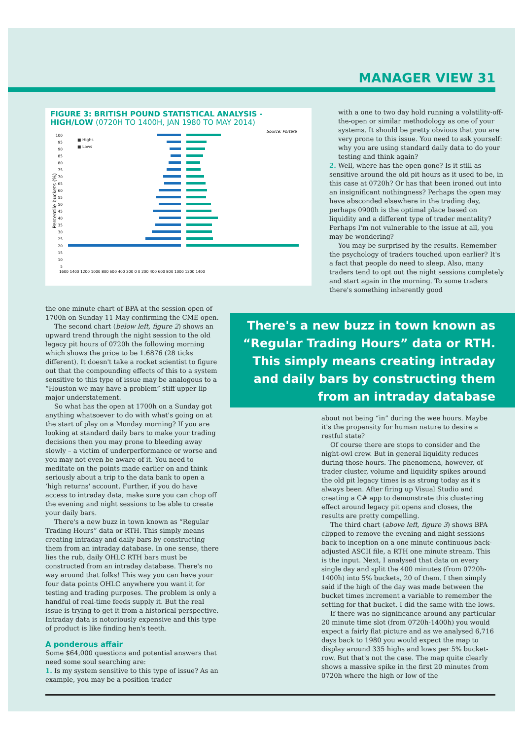MANAGER VIEW 31
FIGURE 3: BRITISH POUND STATISTICAL ANALYSIS - HIGH/LOW (0720H TO 1400H, JAN 1980 TO MAY 2014)
Source: Portara
■ Highs
■ Lows
Percentile buckets (%)
100
95
90
85
80
75
70
65
60
55
50
45
40
35
30
25
20
15
10
5
1600 1400 1200 1000 800 600 400 200 0 0 200 400 600 800 1000 1200 1400
with a one to two day hold running a volatility-off-the-open or similar methodology as one of your systems. It should be pretty obvious that you are very prone to this issue. You need to ask yourself: why you are using standard daily data to do your testing and think again?
2. Well, where has the open gone? Is it still as sensitive around the old pit hours as it used to be, in this case at 0720h? Or has that been ironed out into an insignificant nothingness? Perhaps the open may have absconded elsewhere in the trading day, perhaps 0900h is the optimal place based on liquidity and a different type of trader mentality? Perhaps I'm not vulnerable to the issue at all, you may be wondering?
You may be surprised by the results. Remember the psychology of traders touched upon earlier? It's a fact that people do need to sleep. Also, many traders tend to opt out the night sessions completely and start again in the morning. To some traders there's something inherently good
the one minute chart of BPA at the session open of 1700h on Sunday 11 May confirming the CME open.
The second chart (below left, figure 2) shows an upward trend through the night session to the old legacy pit hours of 0720h the following morning which shows the price to be 1.6876 (28 ticks different). It doesn't take a rocket scientist to figure out that the compounding effects of this to a system sensitive to this type of issue may be analogous to a “Houston we may have a problem” stiff-upper-lip major understatement.
So what has the open at 1700h on a Sunday got anything whatsoever to do with what's going on at the start of play on a Monday morning? If you are looking at standard daily bars to make your trading decisions then you may prone to bleeding away slowly – a victim of underperformance or worse and you may not even be aware of it. You need to meditate on the points made earlier on and think seriously about a trip to the data bank to open a ‘high returns' account. Further, if you do have access to intraday data, make sure you can chop off the evening and night sessions to be able to create your daily bars.
There's a new buzz in town known as “Regular Trading Hours” data or RTH. This simply means creating intraday and daily bars by constructing them from an intraday database. In one sense, there lies the rub, daily OHLC RTH bars must be constructed from an intraday database. There's no way around that folks! This way you can have your four data points OHLC anywhere you want it for testing and trading purposes. The problem is only a handful of real-time feeds supply it. But the real issue is trying to get it from a historical perspective. Intraday data is notoriously expensive and this type of product is like finding hen's teeth.
A ponderous affair
Some $64,000 questions and potential answers that need some soul searching are:
1. Is my system sensitive to this type of issue? As an example, you may be a position trader
There's a new buzz in town known as “Regular Trading Hours” data or RTH. This simply means creating intraday and daily bars by constructing them from an intraday database
about not being “in” during the wee hours. Maybe it's the propensity for human nature to desire a restful state?
Of course there are stops to consider and the night-owl crew. But in general liquidity reduces during those hours. The phenomena, however, of trader cluster, volume and liquidity spikes around the old pit legacy times is as strong today as it's always been. After firing up Visual Studio and creating a C# app to demonstrate this clustering effect around legacy pit opens and closes, the results are pretty compelling.
The third chart (above left, figure 3) shows BPA clipped to remove the evening and night sessions back to inception on a one minute continuous back-adjusted ASCII file, a RTH one minute stream. This is the input. Next, I analysed that data on every single day and split the 400 minutes (from 0720h-1400h) into 5% buckets, 20 of them. I then simply said if the high of the day was made between the bucket times increment a variable to remember the setting for that bucket. I did the same with the lows.
If there was no significance around any particular 20 minute time slot (from 0720h-1400h) you would expect a fairly flat picture and as we analysed 6,716 days back to 1980 you would expect the map to display around 335 highs and lows per 5% bucket-row. But that's not the case. The map quite clearly shows a massive spike in the first 20 minutes from 0720h where the high or low of the